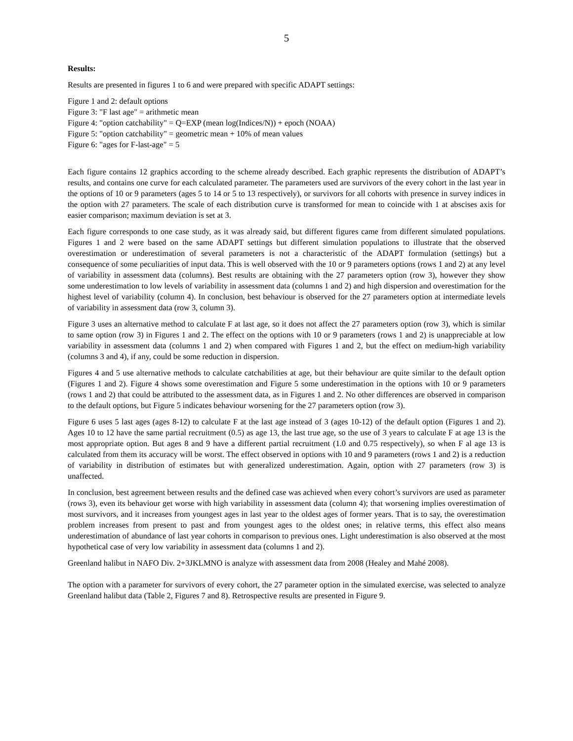5
Results:
Results are presented in figures 1 to 6 and were prepared with specific ADAPT settings:
Figure 1 and 2: default options
Figure 3: "F last age" = arithmetic mean
Figure 4: "option catchability" = Q=EXP (mean log(Indices/N)) + epoch (NOAA)
Figure 5: "option catchability" = geometric mean + 10% of mean values
Figure 6: "ages for F-last-age" = 5
Each figure contains 12 graphics according to the scheme already described. Each graphic represents the distribution of ADAPT’s results, and contains one curve for each calculated parameter. The parameters used are survivors of the every cohort in the last year in the options of 10 or 9 parameters (ages 5 to 14 or 5 to 13 respectively), or survivors for all cohorts with presence in survey indices in the option with 27 parameters. The scale of each distribution curve is transformed for mean to coincide with 1 at abscises axis for easier comparison; maximum deviation is set at 3.
Each figure corresponds to one case study, as it was already said, but different figures came from different simulated populations. Figures 1 and 2 were based on the same ADAPT settings but different simulation populations to illustrate that the observed overestimation or underestimation of several parameters is not a characteristic of the ADAPT formulation (settings) but a consequence of some peculiarities of input data. This is well observed with the 10 or 9 parameters options (rows 1 and 2) at any level of variability in assessment data (columns). Best results are obtaining with the 27 parameters option (row 3), however they show some underestimation to low levels of variability in assessment data (columns 1 and 2) and high dispersion and overestimation for the highest level of variability (column 4). In conclusion, best behaviour is observed for the 27 parameters option at intermediate levels of variability in assessment data (row 3, column 3).
Figure 3 uses an alternative method to calculate F at last age, so it does not affect the 27 parameters option (row 3), which is similar to same option (row 3) in Figures 1 and 2. The effect on the options with 10 or 9 parameters (rows 1 and 2) is unappreciable at low variability in assessment data (columns 1 and 2) when compared with Figures 1 and 2, but the effect on medium-high variability (columns 3 and 4), if any, could be some reduction in dispersion.
Figures 4 and 5 use alternative methods to calculate catchabilities at age, but their behaviour are quite similar to the default option (Figures 1 and 2). Figure 4 shows some overestimation and Figure 5 some underestimation in the options with 10 or 9 parameters (rows 1 and 2) that could be attributed to the assessment data, as in Figures 1 and 2. No other differences are observed in comparison to the default options, but Figure 5 indicates behaviour worsening for the 27 parameters option (row 3).
Figure 6 uses 5 last ages (ages 8-12) to calculate F at the last age instead of 3 (ages 10-12) of the default option (Figures 1 and 2). Ages 10 to 12 have the same partial recruitment (0.5) as age 13, the last true age, so the use of 3 years to calculate F at age 13 is the most appropriate option. But ages 8 and 9 have a different partial recruitment (1.0 and 0.75 respectively), so when F al age 13 is calculated from them its accuracy will be worst. The effect observed in options with 10 and 9 parameters (rows 1 and 2) is a reduction of variability in distribution of estimates but with generalized underestimation. Again, option with 27 parameters (row 3) is unaffected.
In conclusion, best agreement between results and the defined case was achieved when every cohort’s survivors are used as parameter (rows 3), even its behaviour get worse with high variability in assessment data (column 4); that worsening implies overestimation of most survivors, and it increases from youngest ages in last year to the oldest ages of former years. That is to say, the overestimation problem increases from present to past and from youngest ages to the oldest ones; in relative terms, this effect also means underestimation of abundance of last year cohorts in comparison to previous ones. Light underestimation is also observed at the most hypothetical case of very low variability in assessment data (columns 1 and 2).
Greenland halibut in NAFO Div. 2+3JKLMNO is analyze with assessment data from 2008 (Healey and Mahé 2008).
The option with a parameter for survivors of every cohort, the 27 parameter option in the simulated exercise, was selected to analyze Greenland halibut data (Table 2, Figures 7 and 8). Retrospective results are presented in Figure 9.